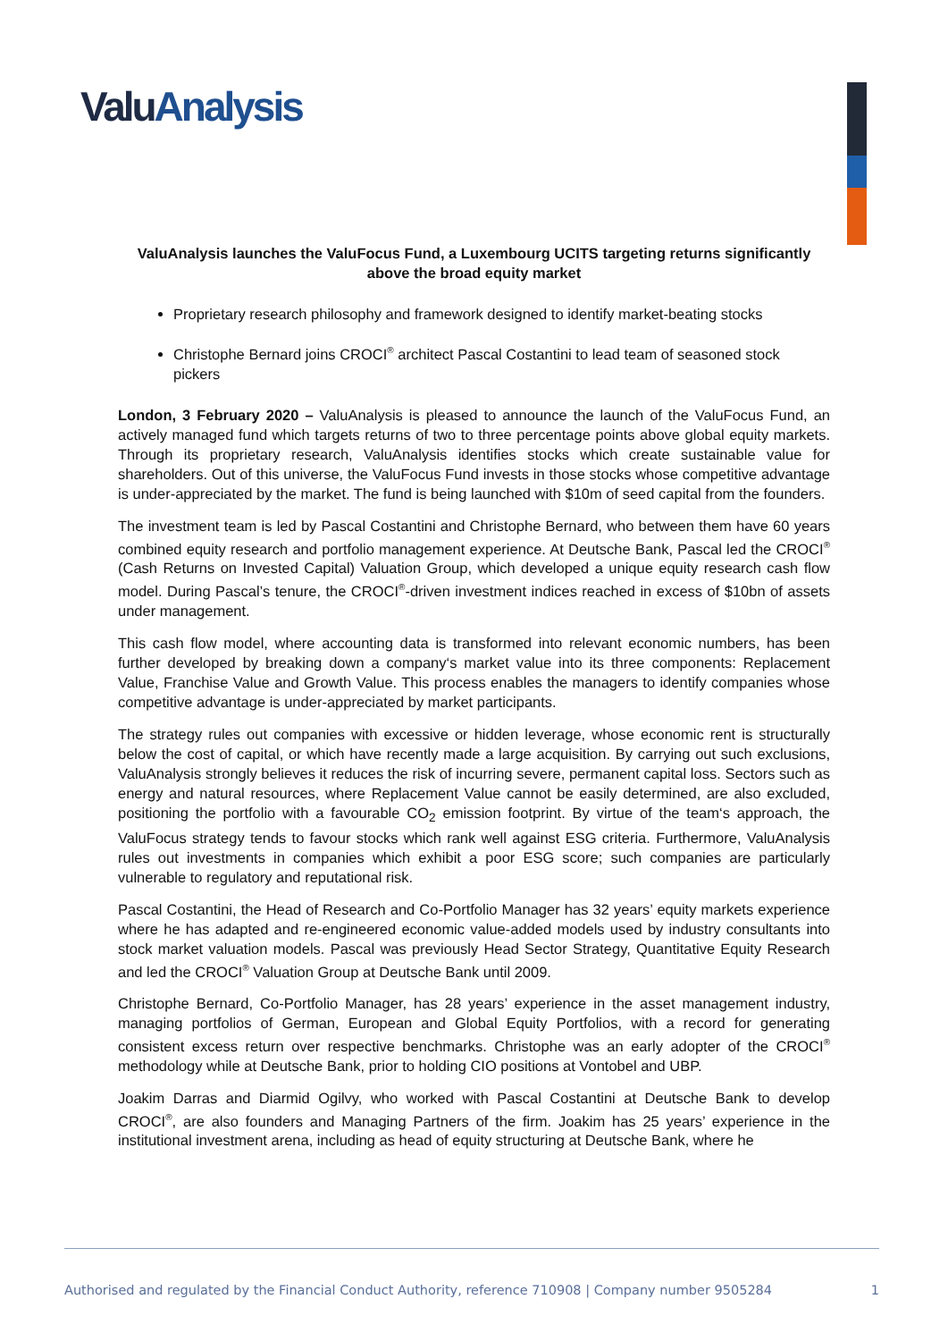ValuAnalysis
ValuAnalysis launches the ValuFocus Fund, a Luxembourg UCITS targeting returns significantly above the broad equity market
Proprietary research philosophy and framework designed to identify market-beating stocks
Christophe Bernard joins CROCI<sup>®</sup> architect Pascal Costantini to lead team of seasoned stock pickers
London, 3 February 2020 – ValuAnalysis is pleased to announce the launch of the ValuFocus Fund, an actively managed fund which targets returns of two to three percentage points above global equity markets. Through its proprietary research, ValuAnalysis identifies stocks which create sustainable value for shareholders. Out of this universe, the ValuFocus Fund invests in those stocks whose competitive advantage is under-appreciated by the market. The fund is being launched with $10m of seed capital from the founders.
The investment team is led by Pascal Costantini and Christophe Bernard, who between them have 60 years combined equity research and portfolio management experience. At Deutsche Bank, Pascal led the CROCI<sup>®</sup> (Cash Returns on Invested Capital) Valuation Group, which developed a unique equity research cash flow model. During Pascal’s tenure, the CROCI<sup>®</sup>-driven investment indices reached in excess of $10bn of assets under management.
This cash flow model, where accounting data is transformed into relevant economic numbers, has been further developed by breaking down a company‘s market value into its three components: Replacement Value, Franchise Value and Growth Value. This process enables the managers to identify companies whose competitive advantage is under-appreciated by market participants.
The strategy rules out companies with excessive or hidden leverage, whose economic rent is structurally below the cost of capital, or which have recently made a large acquisition. By carrying out such exclusions, ValuAnalysis strongly believes it reduces the risk of incurring severe, permanent capital loss. Sectors such as energy and natural resources, where Replacement Value cannot be easily determined, are also excluded, positioning the portfolio with a favourable CO<sub>2</sub> emission footprint. By virtue of the team‘s approach, the ValuFocus strategy tends to favour stocks which rank well against ESG criteria. Furthermore, ValuAnalysis rules out investments in companies which exhibit a poor ESG score; such companies are particularly vulnerable to regulatory and reputational risk.
Pascal Costantini, the Head of Research and Co-Portfolio Manager has 32 years’ equity markets experience where he has adapted and re-engineered economic value-added models used by industry consultants into stock market valuation models. Pascal was previously Head Sector Strategy, Quantitative Equity Research and led the CROCI<sup>®</sup> Valuation Group at Deutsche Bank until 2009.
Christophe Bernard, Co-Portfolio Manager, has 28 years’ experience in the asset management industry, managing portfolios of German, European and Global Equity Portfolios, with a record for generating consistent excess return over respective benchmarks. Christophe was an early adopter of the CROCI<sup>®</sup> methodology while at Deutsche Bank, prior to holding CIO positions at Vontobel and UBP.
Joakim Darras and Diarmid Ogilvy, who worked with Pascal Costantini at Deutsche Bank to develop CROCI<sup>®</sup>, are also founders and Managing Partners of the firm. Joakim has 25 years’ experience in the institutional investment arena, including as head of equity structuring at Deutsche Bank, where he
Authorised and regulated by the Financial Conduct Authority, reference 710908 | Company number 9505284 1